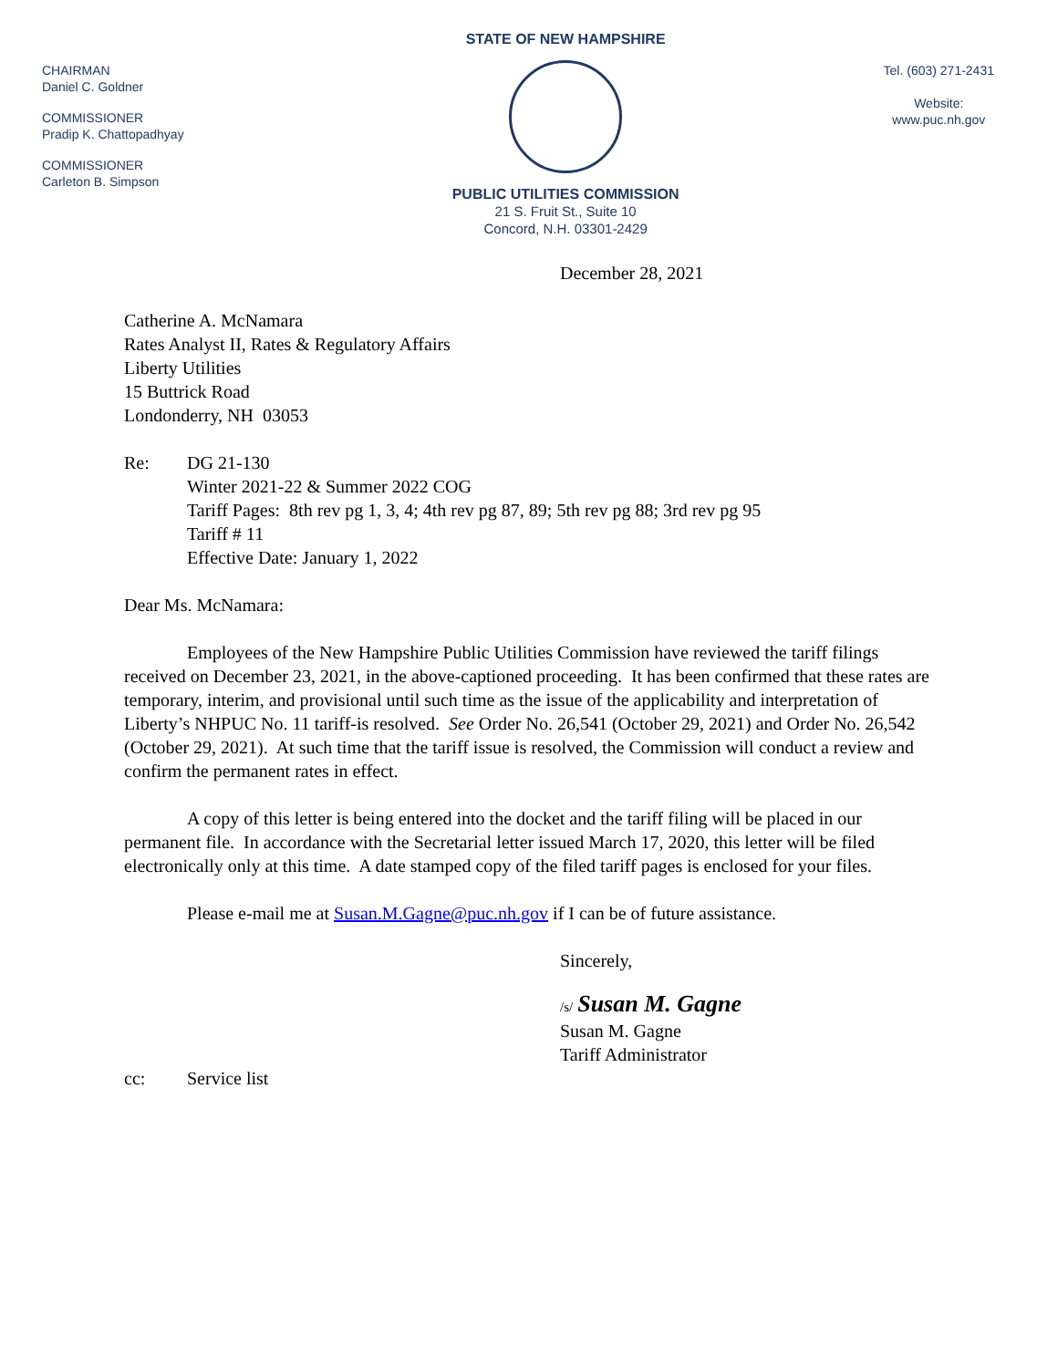CHAIRMAN
Daniel C. Goldner
COMMISSIONER
Pradip K. Chattopadhyay
COMMISSIONER
Carleton B. Simpson
STATE OF NEW HAMPSHIRE
PUBLIC UTILITIES COMMISSION
21 S. Fruit St., Suite 10
Concord, N.H. 03301-2429
Tel. (603) 271-2431
Website:
www.puc.nh.gov
December 28, 2021
Catherine A. McNamara
Rates Analyst II, Rates & Regulatory Affairs
Liberty Utilities
15 Buttrick Road
Londonderry, NH 03053
Re: DG 21-130
Winter 2021-22 & Summer 2022 COG
Tariff Pages: 8th rev pg 1, 3, 4; 4th rev pg 87, 89; 5th rev pg 88; 3rd rev pg 95
Tariff # 11
Effective Date: January 1, 2022
Dear Ms. McNamara:
Employees of the New Hampshire Public Utilities Commission have reviewed the tariff filings received on December 23, 2021, in the above-captioned proceeding. It has been confirmed that these rates are temporary, interim, and provisional until such time as the issue of the applicability and interpretation of Liberty’s NHPUC No. 11 tariff-is resolved. See Order No. 26,541 (October 29, 2021) and Order No. 26,542 (October 29, 2021). At such time that the tariff issue is resolved, the Commission will conduct a review and confirm the permanent rates in effect.
A copy of this letter is being entered into the docket and the tariff filing will be placed in our permanent file. In accordance with the Secretarial letter issued March 17, 2020, this letter will be filed electronically only at this time. A date stamped copy of the filed tariff pages is enclosed for your files.
Please e-mail me at Susan.M.Gagne@puc.nh.gov if I can be of future assistance.
Sincerely,
/s/ Susan M. Gagne
Susan M. Gagne
Tariff Administrator
cc: Service list